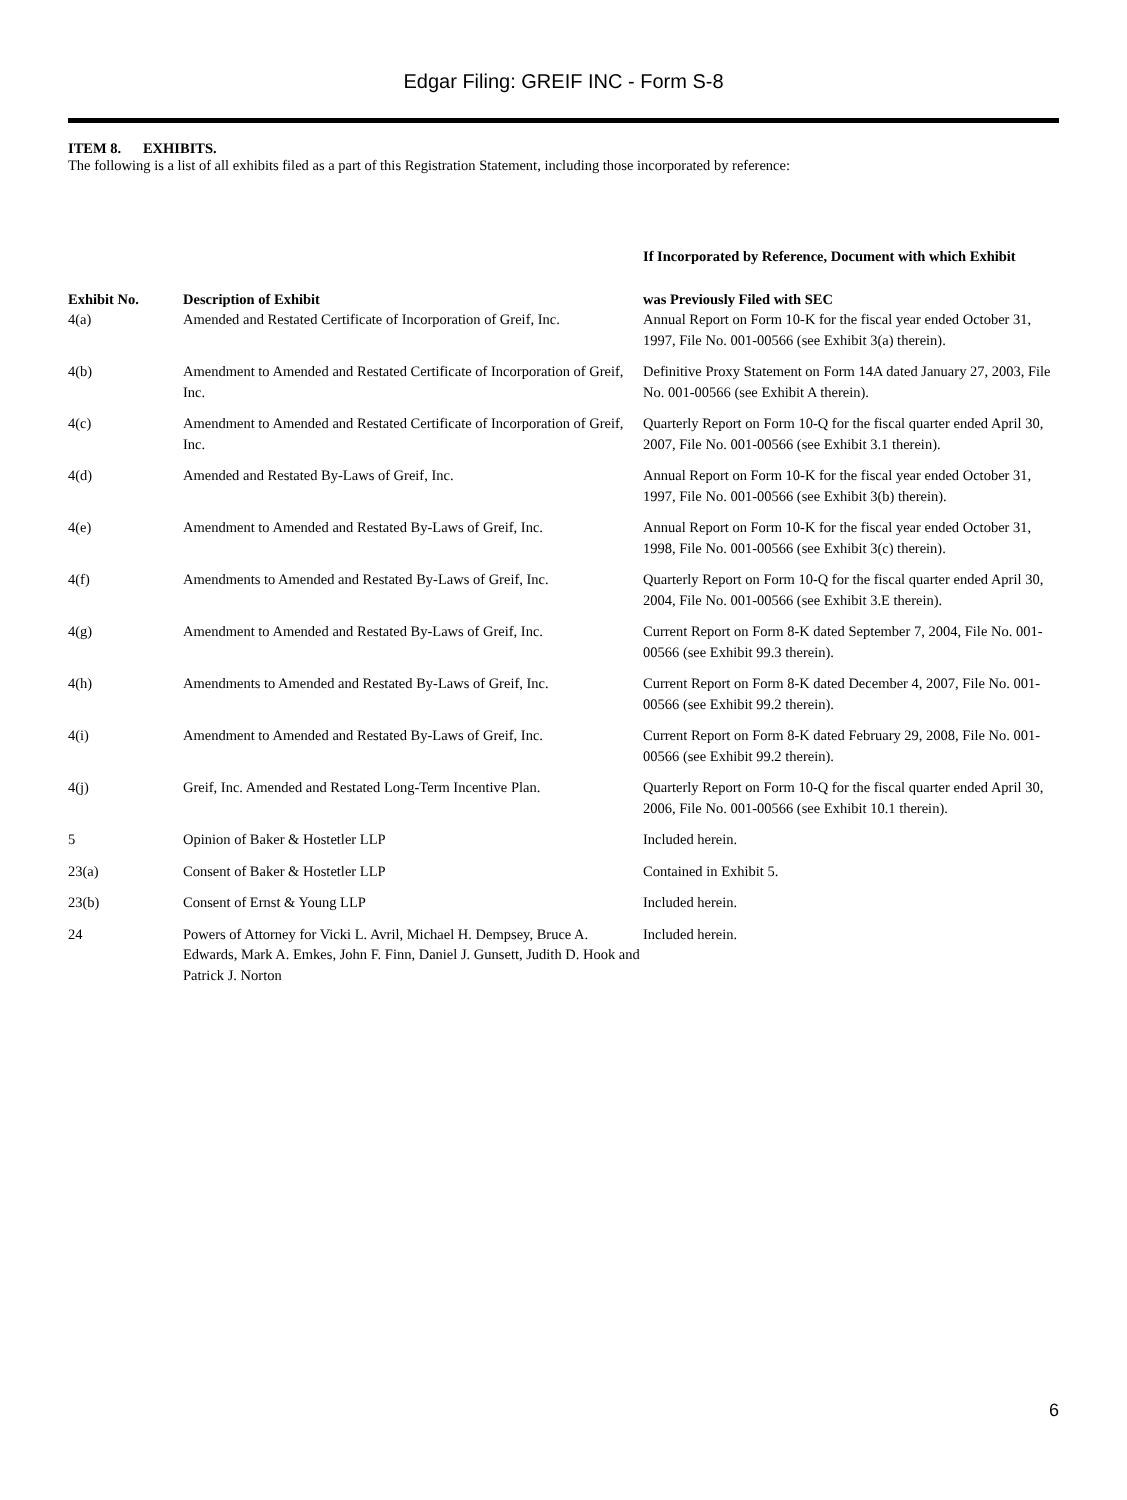Edgar Filing: GREIF INC - Form S-8
ITEM 8. EXHIBITS.
The following is a list of all exhibits filed as a part of this Registration Statement, including those incorporated by reference:
| | | If Incorporated by Reference, Document with which Exhibit |
| --- | --- | --- |
| Exhibit No. | Description of Exhibit | was Previously Filed with SEC |
| 4(a) | Amended and Restated Certificate of Incorporation of Greif, Inc. | Annual Report on Form 10-K for the fiscal year ended October 31, 1997, File No. 001-00566 (see Exhibit 3(a) therein). |
| 4(b) | Amendment to Amended and Restated Certificate of Incorporation of Greif, Inc. | Definitive Proxy Statement on Form 14A dated January 27, 2003, File No. 001-00566 (see Exhibit A therein). |
| 4(c) | Amendment to Amended and Restated Certificate of Incorporation of Greif, Inc. | Quarterly Report on Form 10-Q for the fiscal quarter ended April 30, 2007, File No. 001-00566 (see Exhibit 3.1 therein). |
| 4(d) | Amended and Restated By-Laws of Greif, Inc. | Annual Report on Form 10-K for the fiscal year ended October 31, 1997, File No. 001-00566 (see Exhibit 3(b) therein). |
| 4(e) | Amendment to Amended and Restated By-Laws of Greif, Inc. | Annual Report on Form 10-K for the fiscal year ended October 31, 1998, File No. 001-00566 (see Exhibit 3(c) therein). |
| 4(f) | Amendments to Amended and Restated By-Laws of Greif, Inc. | Quarterly Report on Form 10-Q for the fiscal quarter ended April 30, 2004, File No. 001-00566 (see Exhibit 3.E therein). |
| 4(g) | Amendment to Amended and Restated By-Laws of Greif, Inc. | Current Report on Form 8-K dated September 7, 2004, File No. 001-00566 (see Exhibit 99.3 therein). |
| 4(h) | Amendments to Amended and Restated By-Laws of Greif, Inc. | Current Report on Form 8-K dated December 4, 2007, File No. 001-00566 (see Exhibit 99.2 therein). |
| 4(i) | Amendment to Amended and Restated By-Laws of Greif, Inc. | Current Report on Form 8-K dated February 29, 2008, File No. 001-00566 (see Exhibit 99.2 therein). |
| 4(j) | Greif, Inc. Amended and Restated Long-Term Incentive Plan. | Quarterly Report on Form 10-Q for the fiscal quarter ended April 30, 2006, File No. 001-00566 (see Exhibit 10.1 therein). |
| 5 | Opinion of Baker & Hostetler LLP | Included herein. |
| 23(a) | Consent of Baker & Hostetler LLP | Contained in Exhibit 5. |
| 23(b) | Consent of Ernst & Young LLP | Included herein. |
| 24 | Powers of Attorney for Vicki L. Avril, Michael H. Dempsey, Bruce A. Edwards, Mark A. Emkes, John F. Finn, Daniel J. Gunsett, Judith D. Hook and Patrick J. Norton | Included herein. |
6